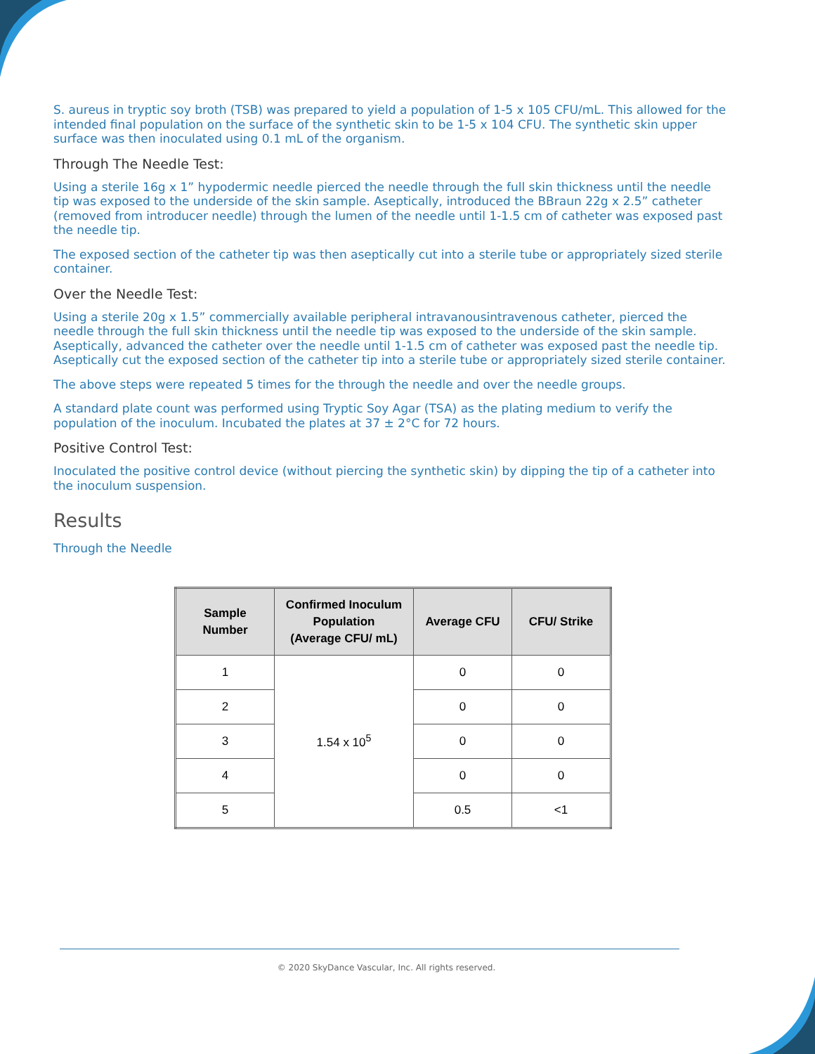S. aureus in tryptic soy broth (TSB) was prepared to yield a population of 1-5 x 105 CFU/mL. This allowed for the intended final population on the surface of the synthetic skin to be 1-5 x 104 CFU. The synthetic skin upper surface was then inoculated using 0.1 mL of the organism.
Through The Needle Test:
Using a sterile 16g x 1” hypodermic needle pierced the needle through the full skin thickness until the needle tip was exposed to the underside of the skin sample. Aseptically, introduced the BBraun 22g x 2.5” catheter (removed from introducer needle) through the lumen of the needle until 1-1.5 cm of catheter was exposed past the needle tip.
The exposed section of the catheter tip was then aseptically cut into a sterile tube or appropriately sized sterile container.
Over the Needle Test:
Using a sterile 20g x 1.5” commercially available peripheral intravanousintravenous catheter, pierced the needle through the full skin thickness until the needle tip was exposed to the underside of the skin sample. Aseptically, advanced the catheter over the needle until 1-1.5 cm of catheter was exposed past the needle tip. Aseptically cut the exposed section of the catheter tip into a sterile tube or appropriately sized sterile container.
The above steps were repeated 5 times for the through the needle and over the needle groups.
A standard plate count was performed using Tryptic Soy Agar (TSA) as the plating medium to verify the population of the inoculum. Incubated the plates at 37 ± 2°C for 72 hours.
Positive Control Test:
Inoculated the positive control device (without piercing the synthetic skin) by dipping the tip of a catheter into the inoculum suspension.
Results
Through the Needle
| Sample Number | Confirmed Inoculum Population (Average CFU/ mL) | Average CFU | CFU/ Strike |
| --- | --- | --- | --- |
| 1 | 1.54 x 10<sup>5</sup> | 0 | 0 |
| 2 | | 0 | 0 |
| 3 | | 0 | 0 |
| 4 | | 0 | 0 |
| 5 | | 0.5 | <1 |
© 2020 SkyDance Vascular, Inc. All rights reserved.